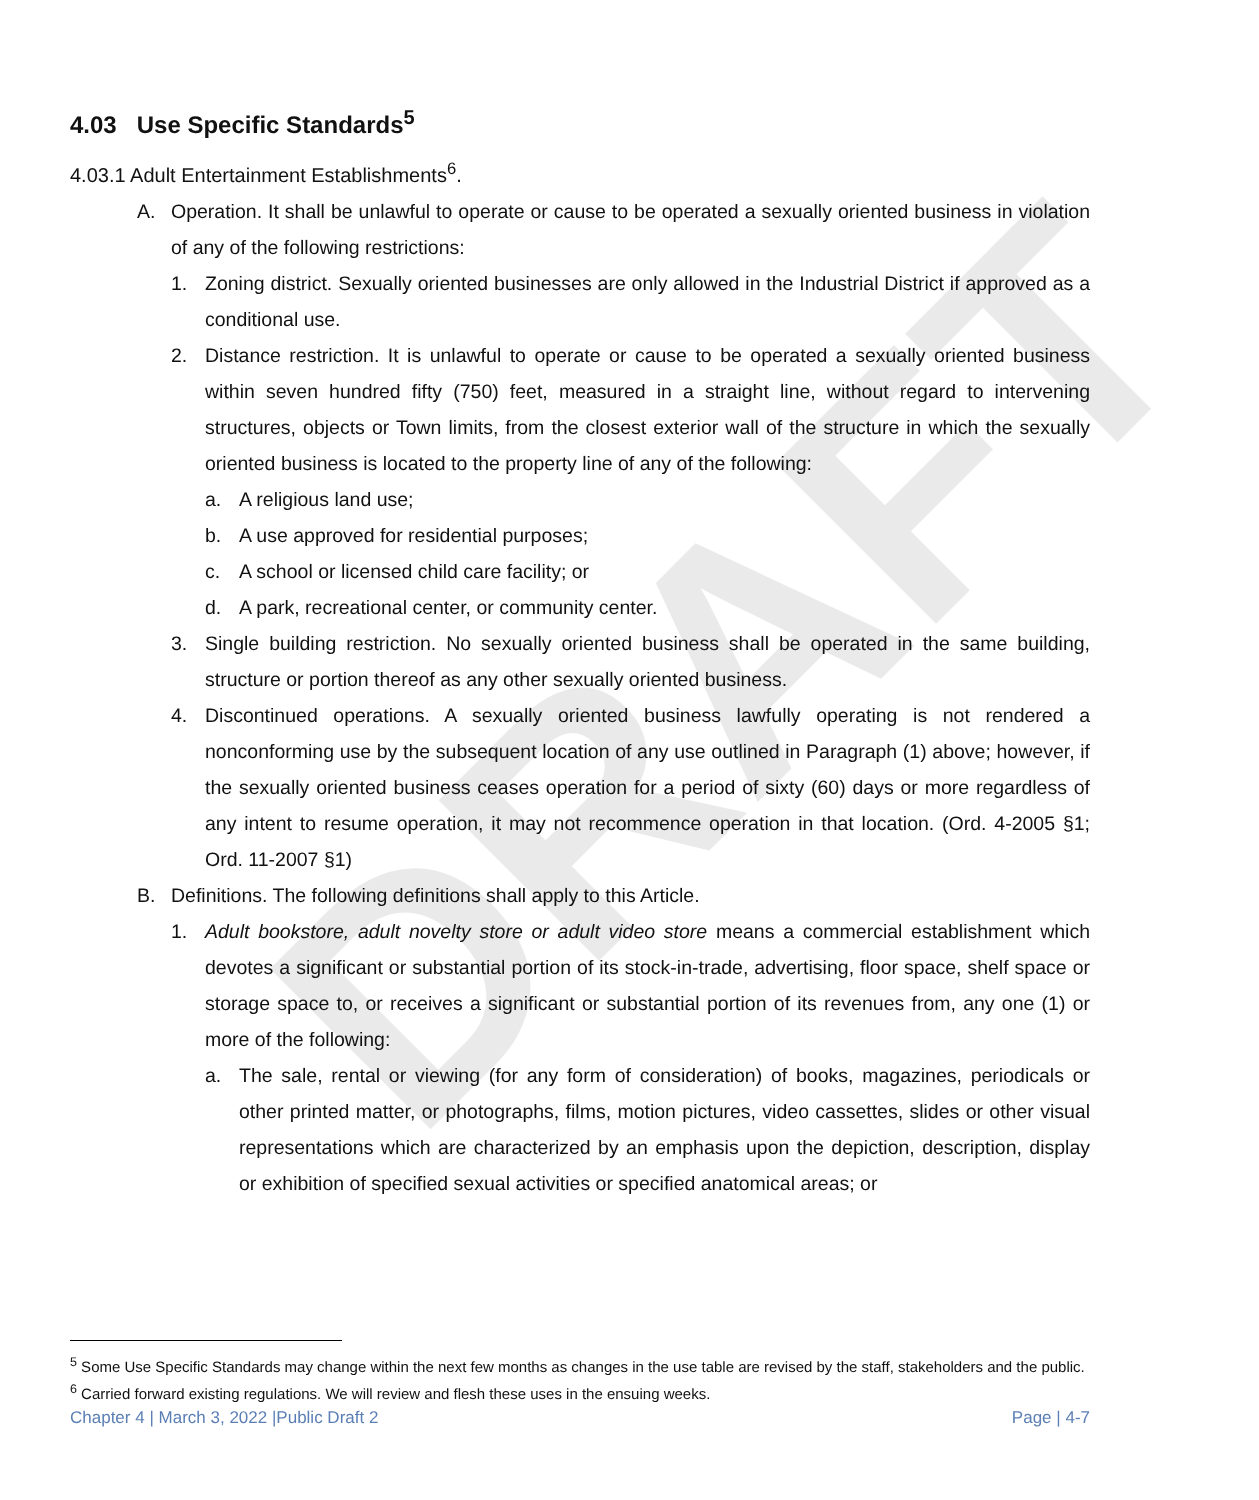DRAFT
4.03 Use Specific Standards<sup>5</sup>
4.03.1 Adult Entertainment Establishments<sup>6</sup>.
A. Operation. It shall be unlawful to operate or cause to be operated a sexually oriented business in violation of any of the following restrictions:
1. Zoning district. Sexually oriented businesses are only allowed in the Industrial District if approved as a conditional use.
2. Distance restriction. It is unlawful to operate or cause to be operated a sexually oriented business within seven hundred fifty (750) feet, measured in a straight line, without regard to intervening structures, objects or Town limits, from the closest exterior wall of the structure in which the sexually oriented business is located to the property line of any of the following:
a. A religious land use;
b. A use approved for residential purposes;
c. A school or licensed child care facility; or
d. A park, recreational center, or community center.
3. Single building restriction. No sexually oriented business shall be operated in the same building, structure or portion thereof as any other sexually oriented business.
4. Discontinued operations. A sexually oriented business lawfully operating is not rendered a nonconforming use by the subsequent location of any use outlined in Paragraph (1) above; however, if the sexually oriented business ceases operation for a period of sixty (60) days or more regardless of any intent to resume operation, it may not recommence operation in that location. (Ord. 4-2005 §1; Ord. 11-2007 §1)
B. Definitions. The following definitions shall apply to this Article.
1. Adult bookstore, adult novelty store or adult video store means a commercial establishment which devotes a significant or substantial portion of its stock-in-trade, advertising, floor space, shelf space or storage space to, or receives a significant or substantial portion of its revenues from, any one (1) or more of the following:
a. The sale, rental or viewing (for any form of consideration) of books, magazines, periodicals or other printed matter, or photographs, films, motion pictures, video cassettes, slides or other visual representations which are characterized by an emphasis upon the depiction, description, display or exhibition of specified sexual activities or specified anatomical areas; or
<sup>5</sup> Some Use Specific Standards may change within the next few months as changes in the use table are revised by the staff, stakeholders and the public.
<sup>6</sup> Carried forward existing regulations. We will review and flesh these uses in the ensuing weeks.
Chapter 4 | March 3, 2022 |Public Draft 2 Page | 4-7